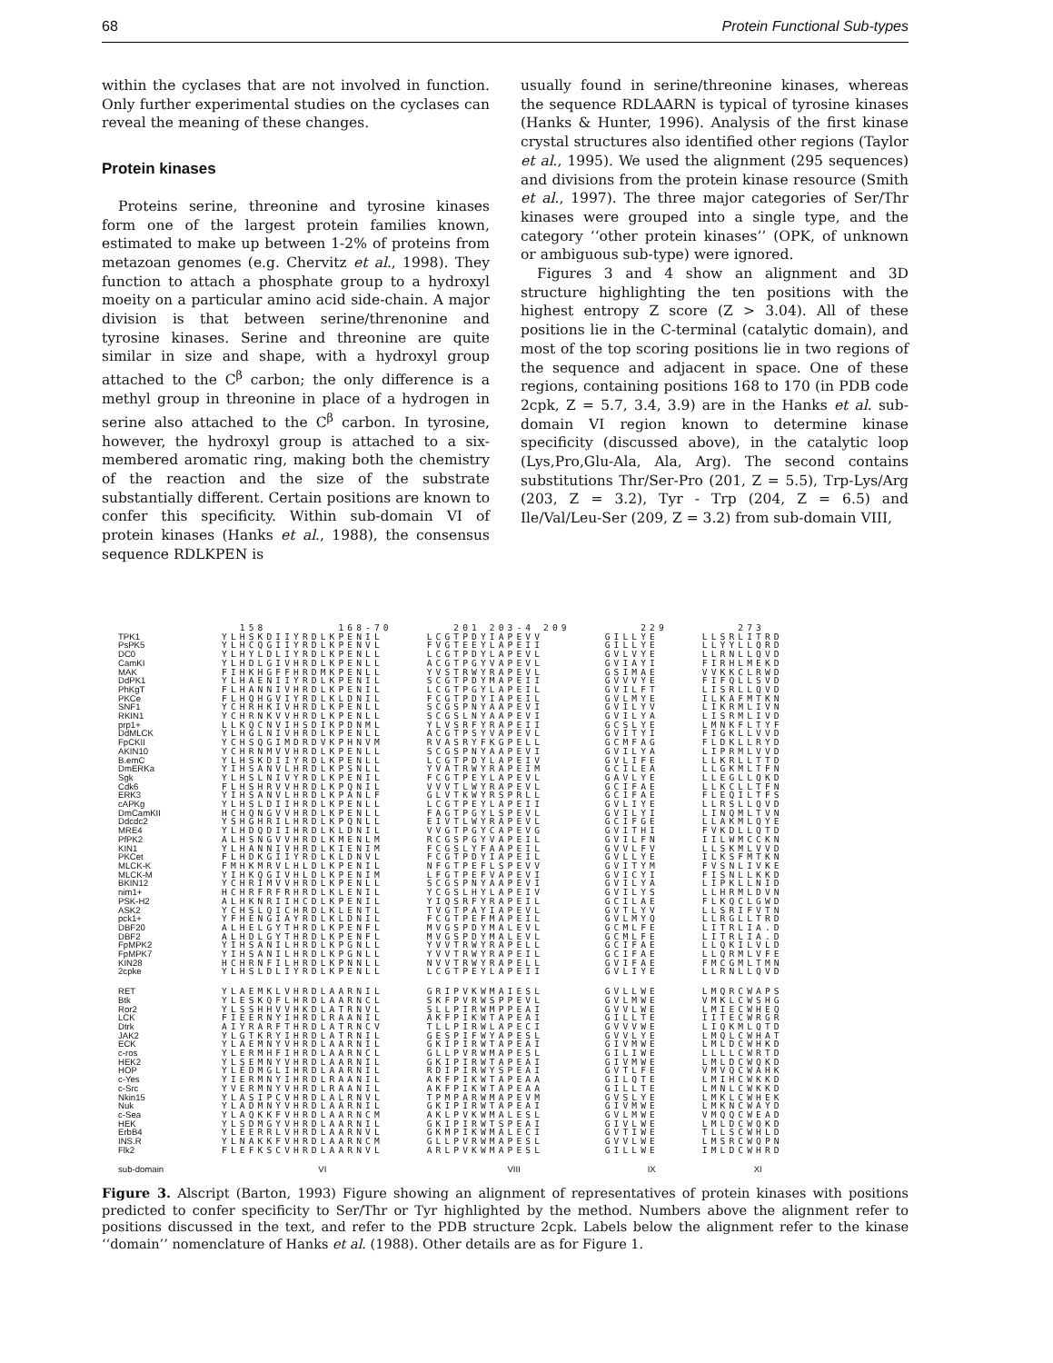68 Protein Functional Sub-types
within the cyclases that are not involved in function. Only further experimental studies on the cyclases can reveal the meaning of these changes.
Protein kinases
Proteins serine, threonine and tyrosine kinases form one of the largest protein families known, estimated to make up between 1-2% of proteins from metazoan genomes (e.g. Chervitz et al., 1998). They function to attach a phosphate group to a hydroxyl moeity on a particular amino acid side-chain. A major division is that between serine/threnonine and tyrosine kinases. Serine and threonine are quite similar in size and shape, with a hydroxyl group attached to the C<sup>β</sup> carbon; the only difference is a methyl group in threonine in place of a hydrogen in serine also attached to the C<sup>β</sup> carbon. In tyrosine, however, the hydroxyl group is attached to a six-membered aromatic ring, making both the chemistry of the reaction and the size of the substrate substantially different. Certain positions are known to confer this specificity. Within sub-domain VI of protein kinases (Hanks et al., 1988), the consensus sequence RDLKPEN is
usually found in serine/threonine kinases, whereas the sequence RDLAARN is typical of tyrosine kinases (Hanks & Hunter, 1996). Analysis of the first kinase crystal structures also identified other regions (Taylor et al., 1995). We used the alignment (295 sequences) and divisions from the protein kinase resource (Smith et al., 1997). The three major categories of Ser/Thr kinases were grouped into a single type, and the category ‘‘other protein kinases’’ (OPK, of unknown or ambiguous sub-type) were ignored.
Figures 3 and 4 show an alignment and 3D structure highlighting the ten positions with the highest entropy Z score (Z > 3.04). All of these positions lie in the C-terminal (catalytic domain), and most of the top scoring positions lie in two regions of the sequence and adjacent in space. One of these regions, containing positions 168 to 170 (in PDB code 2cpk, Z = 5.7, 3.4, 3.9) are in the Hanks et al. sub-domain VI region known to determine kinase specificity (discussed above), in the catalytic loop (Lys,Pro,Glu-Ala, Ala, Arg). The second contains substitutions Thr/Ser-Pro (201, Z = 5.5), Trp-Lys/Arg (203, Z = 3.2), Tyr - Trp (204, Z = 6.5) and Ile/Val/Leu-Ser (209, Z = 3.2) from sub-domain VIII,
| | 158 168-70 | 201 203-4 209 | 229 | 273 |
| TPK1 | YLHSKDIIYRDLKPENIL | LCGTPDYIAPEVV | GILLYE | LLSRLITRD |
| PsPK5 | YLHCQGIIYRDLKPENVL | FVGTEEYLAPEII | GILLYE | LLYYLLQRD |
| DC0 | YLHYLDLIYRDLKPENLL | LCGTPDYLAPEVL | GVLVYE | LLRNLLQVD |
| CamKI | YLHDLGIVHRDLKPENLL | ACGTPGYVAPEVL | GVIAYI | FIRHLMEKD |
| MAK | FIHKHGFFHRDMKPENLL | YVSTRWYRAPEVL | GSIMAE | VVKKCLRWD |
| DdPK1 | YLHAENIIYRDLKPENIL | SCGTPDYMAPEII | GVVVYE | FIFQLLSVD |
| PhKgT | FLHANNIVHRDLKPENIL | LCGTPGYLAPEIL | GVILFT | LISRLLQVD |
| PKCe | FLHQHGVIYRDLKLDNIL | FCGTPDYIAPEIL | GVLMYE | ILKAFMTKN |
| SNF1 | YCHRHKIVHRDLKPENLL | SCGSPNYAAPEVI | GVILYV | LIKRMLIVN |
| RKIN1 | YCHRNKVVHRDLKPENLL | SCGSLNYAAPEVI | GVILYA | LISRMLIVD |
| prp1+ | LLKQCNVIHSDIKPDNML | YLVSRFYRAPEII | GCSLYE | LMNKFLTYF |
| DdMLCK | YLHGLNIVHRDLKPENLL | ACGTPSYVAPEVL | GVITYI | FIGKLLVVD |
| FpCKII | YCHSQGIMDRDVKPHNVM | RVASRYFKGPELL | GCMFAG | FLDKLLRYD |
| AKIN10 | YCHRNMVVHRDLKPENLL | SCGSPNYAAPEVI | GVILYA | LIPRMLVVD |
| B.emC | YLHSKDIIYRDLKPENLL | LCGTPDYLAPEIV | GVLIFE | LLKRLLTTD |
| DmERKa | YIHSANVLHRDLKPSNLL | YVATRWYRAPEIM | GCILEA | LLGKMLTFN |
| Sgk | YLHSLNIVYRDLKPENIL | FCGTPEYLAPEVL | GAVLYE | LLEGLLQKD |
| Cdk6 | FLHSHRVVHRDLKPQNIL | VVVTLWYRAPEVL | GCIFAE | LLKCLLTFN |
| ERK3 | YIHSANVLHRDLKPANLF | GLVTKWYRSPRLL | GCIFAE | FLEQILTFS |
| cAPKg | YLHSLDIIHRDLKPENLL | LCGTPEYLAPEII | GVLIYE | LLRSLLQVD |
| DmCamKII | HCHQNGVVHRDLKPENLL | FAGTPGYLSPEVL | GVILYI | LINQMLTVN |
| Ddcdc2 | YSHGHRILHRDLKPQNLL | EIVTLWYRAPEVL | GCIFGE | LLAKMLQYE |
| MRE4 | YLHDQDIIHRDLKLDNIL | VVGTPGYCAPEVG | GVITHI | FVKDLLQTD |
| PfPK2 | ALHSNGVVHRDLKMENLM | RCGSPGYVAPEIL | GVILFN | IILWMCCKN |
| KIN1 | YLHANNIVHRDLKIENIM | FCGSLYFAAPEIL | GVVLFV | LLSKMLVVD |
| PKCet | FLHDKGIIYRDLKLDNVL | FCGTPDYIAPEIL | GVLLYE | ILKSFMTKN |
| MLCK-K | FMHKMRVLHLDLKPENIL | NFGTPEFLSPEVV | GVITYM | FVSNLIVKE |
| MLCK-M | YIHKQGIVHLDLKPENIM | LFGTPEFVAPEVI | GVICYI | FISNLLKKD |
| BKIN12 | YCHRIMVVHRDLKPENLL | SCGSPNYAAPEVI | GVILYA | LIPKLLNID |
| nim1+ | HCHRFRFRHRDLKLENIL | YCGSLHYLAPEIV | GVILYS | LLHRMLDVN |
| PSK-H2 | ALHKNRIIHCDLKPENIL | YIQSRFYRAPEIL | GCILAE | FLKQCLGWD |
| ASK2 | YCHSLQICHRDLKLENTL | TVGTPAYIAPEVL | GVTLYV | LLSRIFVTN |
| pck1+ | YFHENGIAYRDLKLDNIL | FCGTPEFMAPEIL | GVLMYQ | LLRGLLTRD |
| DBF20 | ALHELGYTHRDLKPENFL | MVGSPDYMALEVL | GCMLFE | LITRLIA.D |
| DBF2 | ALHDLGYTHRDLKPENFL | MVGSPDYMALEVL | GCMLFE | LITRLIA.D |
| FpMPK2 | YIHSANILHRDLKPGNLL | YVVTRWYRAPELL | GCIFAE | LLQKILVLD |
| FpMPK7 | YIHSANILHRDLKPGNLL | YVVTRWYRAPEIL | GCIFAE | LLQRMLVFE |
| KIN28 | HCHRNFILHRDLKPNNLL | NVVTRWYRAPELL | GVIFAE | FMCGMLTMN |
| 2cpke | YLHSLDLIYRDLKPENLL | LCGTPEYLAPEII | GVLIYE | LLRNLLQVD |
| RET | YLAEMKLVHRDLAARNIL | GRIPVKWMAIESL | GVLLWE | LMQRCWAPS |
| Btk | YLESKQFLHRDLAARNCL | SKFPVRWSPPEVL | GVLMWE | VMKLCWSHG |
| Ror2 | YLSSHHVVHKDLATRNVL | SLLPIRWMPPEAI | GVVLWE | LMIECWHEQ |
| LCK | FIEERNYIHRDLRAANIL | AKFPIKWTAPEAI | GILLTE | IITECWRGR |
| Dtrk | AIYRARFTHRDLATRNCV | TLLPIRWLAPECI | GVVVWE | LIQKMLQTD |
| JAK2 | YLGTKRYIHRDLATRNIL | GESPIFWYAPESL | GVVLYE | LMQLCWHAT |
| ECK | YLAEMNYVHRDLAARNIL | GKIPIRWTAPEAI | GIVMWE | LMLDCWHKD |
| c-ros | YLERMHFIHRDLAARNCL | GLLPVRWMAPESL | GILIWE | LLLLCWRTD |
| HEK2 | YLSEMNYVHRDLAARNIL | GKIPIRWTAPEAI | GIVMWE | LMLDCWQKD |
| HOP | YLEDMGLIHRDLAARNIL | RDIPIRWYSPEAI | GVTLFE | VMVQCWAHK |
| c-Yes | YIERMNYIHRDLRAANIL | AKFPIKWTAPEAA | GILQTE | LMIHCWKKD |
| c-Src | YVERMNYVHRDLRAANIL | AKFPIKWTAPEAA | GILLTE | LMNLCWKKD |
| Nkin15 | YLASIPCVHRDLALRNVL | TPMPARWMAPEVM | GVSLYE | LMKLCWHEK |
| Nuk | YLADMNYVHRDLAARNIL | GKIPIRWTAPEAI | GIVMWE | LMKNCWAYD |
| c-Sea | YLAQKKFVHRDLAARNCM | AKLPVKWMALESL | GVLMWE | VMQQCWEAD |
| HEK | YLSDMGYVHRDLAARNIL | GKIPIRWTSPEAI | GIVLWE | LMLDCWQKD |
| ErbB4 | YLEERRLVHRDLAARNVL | GKMPIKWMALECI | GVTIWE | TLLSCWHLD |
| INS.R | YLNAKKFVHRDLAARNCM | GLLPVRWMAPESL | GVVLWE | LMSRCWQPN |
| Flk2 | FLEFKSCVHRDLAARNVL | ARLPVKWMAPESL | GILLWE | IMLDCWHRD |
| sub-domain | VI | VIII | IX | XI |
Figure 3. Alscript (Barton, 1993) Figure showing an alignment of representatives of protein kinases with positions predicted to confer specificity to Ser/Thr or Tyr highlighted by the method. Numbers above the alignment refer to positions discussed in the text, and refer to the PDB structure 2cpk. Labels below the alignment refer to the kinase ‘‘domain’’ nomenclature of Hanks et al. (1988). Other details are as for Figure 1.